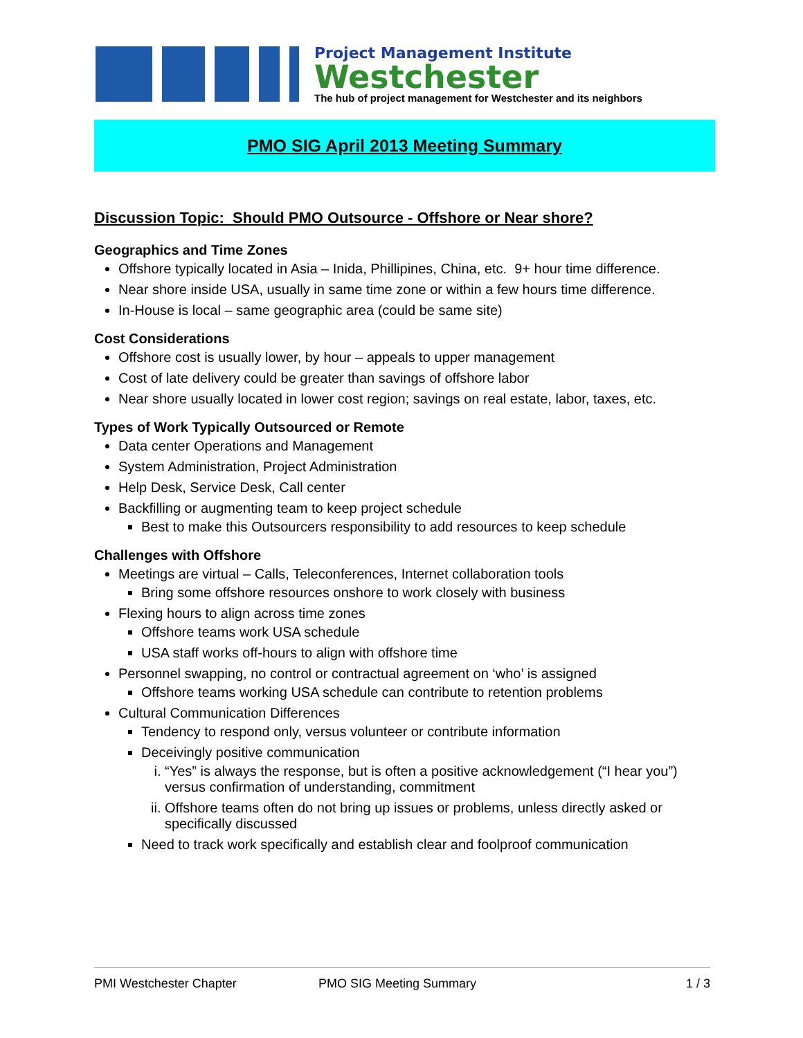Project Management Institute
Westchester
The hub of project management for Westchester and its neighbors
PMO SIG April 2013 Meeting Summary
Discussion Topic: Should PMO Outsource - Offshore or Near shore?
Geographics and Time Zones
Offshore typically located in Asia – Inida, Phillipines, China, etc. 9+ hour time difference.
Near shore inside USA, usually in same time zone or within a few hours time difference.
In-House is local – same geographic area (could be same site)
Cost Considerations
Offshore cost is usually lower, by hour – appeals to upper management
Cost of late delivery could be greater than savings of offshore labor
Near shore usually located in lower cost region; savings on real estate, labor, taxes, etc.
Types of Work Typically Outsourced or Remote
Data center Operations and Management
System Administration, Project Administration
Help Desk, Service Desk, Call center
Backfilling or augmenting team to keep project schedule
Best to make this Outsourcers responsibility to add resources to keep schedule
Challenges with Offshore
Meetings are virtual – Calls, Teleconferences, Internet collaboration tools
Bring some offshore resources onshore to work closely with business
Flexing hours to align across time zones
Offshore teams work USA schedule
USA staff works off-hours to align with offshore time
Personnel swapping, no control or contractual agreement on ‘who’ is assigned
Offshore teams working USA schedule can contribute to retention problems
Cultural Communication Differences
Tendency to respond only, versus volunteer or contribute information
Deceivingly positive communication
i. “Yes” is always the response, but is often a positive acknowledgement (“I hear you”) versus confirmation of understanding, commitment
ii. Offshore teams often do not bring up issues or problems, unless directly asked or specifically discussed
Need to track work specifically and establish clear and foolproof communication
PMI Westchester Chapter PMO SIG Meeting Summary 1 / 3